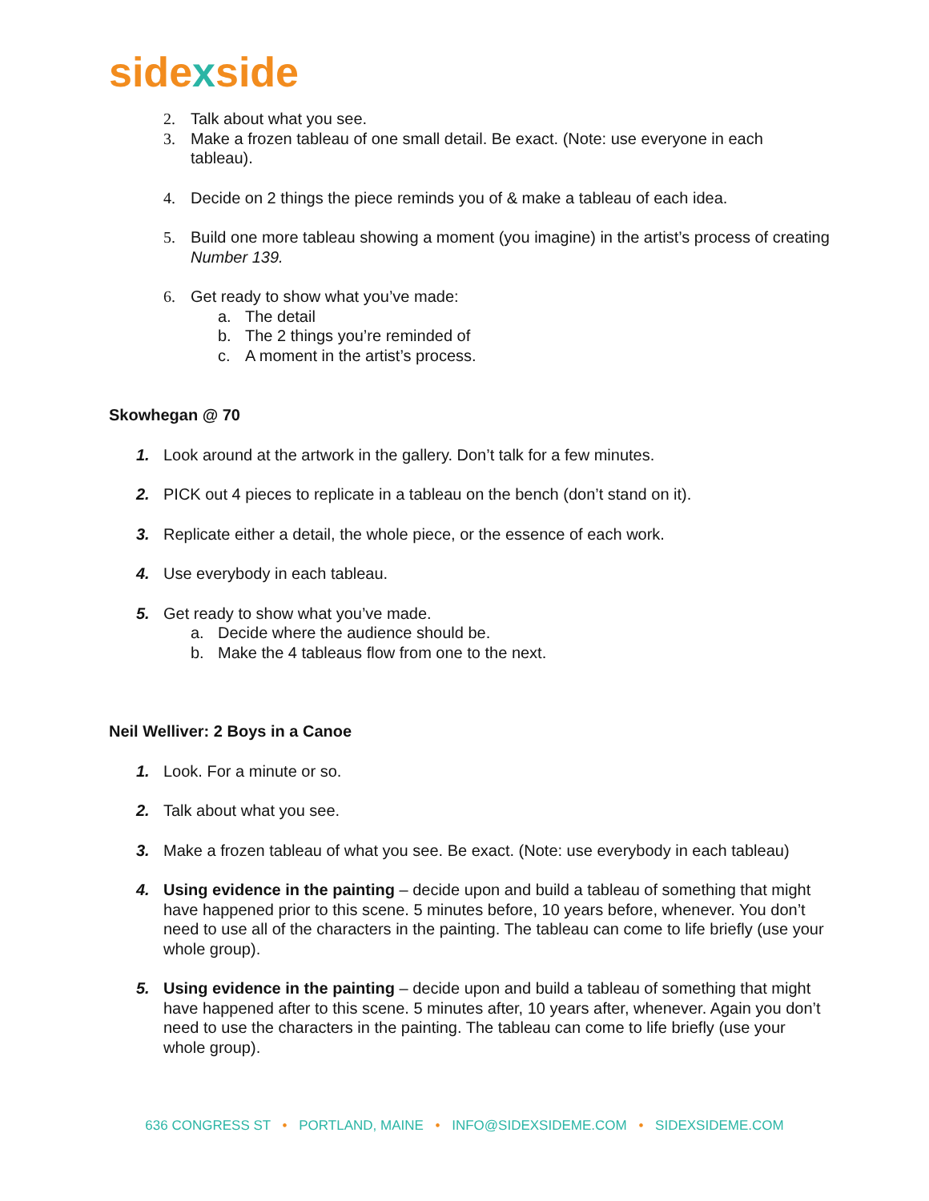sidexside
2. Talk about what you see.
3. Make a frozen tableau of one small detail. Be exact. (Note: use everyone in each tableau).
4. Decide on 2 things the piece reminds you of & make a tableau of each idea.
5. Build one more tableau showing a moment (you imagine) in the artist’s process of creating Number 139.
6. Get ready to show what you’ve made:
a. The detail
b. The 2 things you’re reminded of
c. A moment in the artist’s process.
Skowhegan @ 70
1. Look around at the artwork in the gallery. Don’t talk for a few minutes.
2. PICK out 4 pieces to replicate in a tableau on the bench (don’t stand on it).
3. Replicate either a detail, the whole piece, or the essence of each work.
4. Use everybody in each tableau.
5. Get ready to show what you’ve made.
a. Decide where the audience should be.
b. Make the 4 tableaus flow from one to the next.
Neil Welliver: 2 Boys in a Canoe
1. Look. For a minute or so.
2. Talk about what you see.
3. Make a frozen tableau of what you see. Be exact. (Note: use everybody in each tableau)
4. Using evidence in the painting – decide upon and build a tableau of something that might have happened prior to this scene. 5 minutes before, 10 years before, whenever. You don’t need to use all of the characters in the painting. The tableau can come to life briefly (use your whole group).
5. Using evidence in the painting – decide upon and build a tableau of something that might have happened after to this scene. 5 minutes after, 10 years after, whenever. Again you don’t need to use the characters in the painting. The tableau can come to life briefly (use your whole group).
636 CONGRESS ST • PORTLAND, MAINE • INFO@SIDEXSIDEME.COM • SIDEXSIDEME.COM